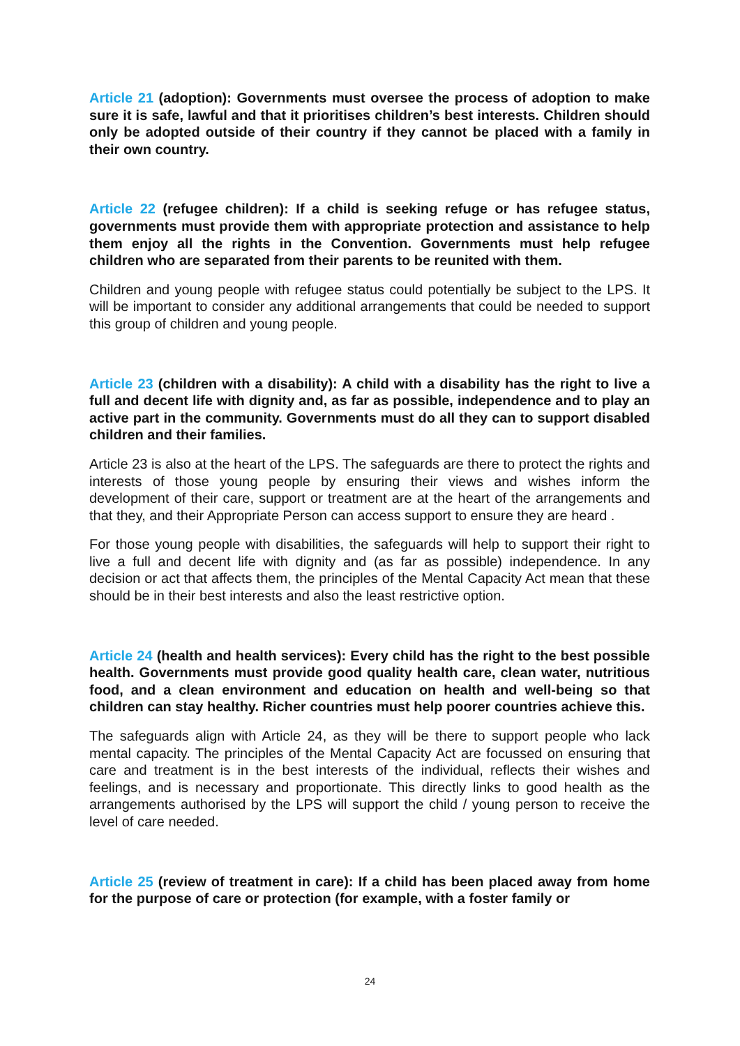Article 21 (adoption): Governments must oversee the process of adoption to make sure it is safe, lawful and that it prioritises children’s best interests. Children should only be adopted outside of their country if they cannot be placed with a family in their own country.
Article 22 (refugee children): If a child is seeking refuge or has refugee status, governments must provide them with appropriate protection and assistance to help them enjoy all the rights in the Convention. Governments must help refugee children who are separated from their parents to be reunited with them.
Children and young people with refugee status could potentially be subject to the LPS. It will be important to consider any additional arrangements that could be needed to support this group of children and young people.
Article 23 (children with a disability): A child with a disability has the right to live a full and decent life with dignity and, as far as possible, independence and to play an active part in the community. Governments must do all they can to support disabled children and their families.
Article 23 is also at the heart of the LPS. The safeguards are there to protect the rights and interests of those young people by ensuring their views and wishes inform the development of their care, support or treatment are at the heart of the arrangements and that they, and their Appropriate Person can access support to ensure they are heard .
For those young people with disabilities, the safeguards will help to support their right to live a full and decent life with dignity and (as far as possible) independence. In any decision or act that affects them, the principles of the Mental Capacity Act mean that these should be in their best interests and also the least restrictive option.
Article 24 (health and health services): Every child has the right to the best possible health. Governments must provide good quality health care, clean water, nutritious food, and a clean environment and education on health and well-being so that children can stay healthy. Richer countries must help poorer countries achieve this.
The safeguards align with Article 24, as they will be there to support people who lack mental capacity. The principles of the Mental Capacity Act are focussed on ensuring that care and treatment is in the best interests of the individual, reflects their wishes and feelings, and is necessary and proportionate. This directly links to good health as the arrangements authorised by the LPS will support the child / young person to receive the level of care needed.
Article 25 (review of treatment in care): If a child has been placed away from home for the purpose of care or protection (for example, with a foster family or
24